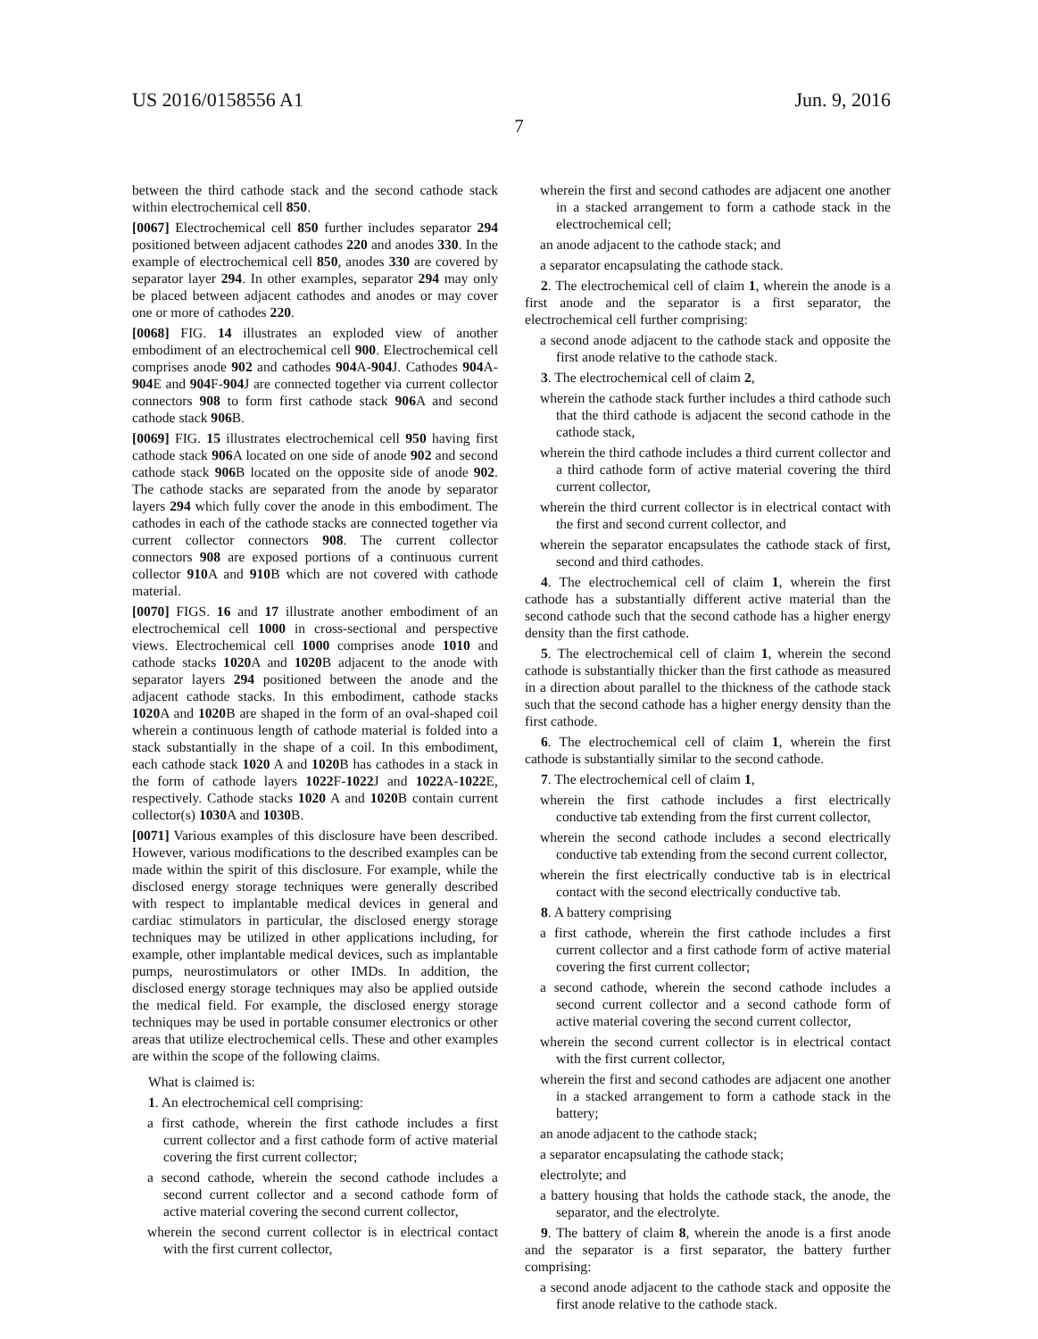US 2016/0158556 A1 Jun. 9, 2016
7
between the third cathode stack and the second cathode stack within electrochemical cell 850.
[0067] Electrochemical cell 850 further includes separator 294 positioned between adjacent cathodes 220 and anodes 330. In the example of electrochemical cell 850, anodes 330 are covered by separator layer 294. In other examples, separator 294 may only be placed between adjacent cathodes and anodes or may cover one or more of cathodes 220.
[0068] FIG. 14 illustrates an exploded view of another embodiment of an electrochemical cell 900. Electrochemical cell comprises anode 902 and cathodes 904 A-904 J. Cathodes 904 A-904 E and 904 F-904 J are connected together via current collector connectors 908 to form first cathode stack 906 A and second cathode stack 906 B.
[0069] FIG. 15 illustrates electrochemical cell 950 having first cathode stack 906 A located on one side of anode 902 and second cathode stack 906 B located on the opposite side of anode 902. The cathode stacks are separated from the anode by separator layers 294 which fully cover the anode in this embodiment. The cathodes in each of the cathode stacks are connected together via current collector connectors 908. The current collector connectors 908 are exposed portions of a continuous current collector 910 A and 910 B which are not covered with cathode material.
[0070] FIGS. 16 and 17 illustrate another embodiment of an electrochemical cell 1000 in cross-sectional and perspective views. Electrochemical cell 1000 comprises anode 1010 and cathode stacks 1020 A and 1020 B adjacent to the anode with separator layers 294 positioned between the anode and the adjacent cathode stacks. In this embodiment, cathode stacks 1020 A and 1020 B are shaped in the form of an oval-shaped coil wherein a continuous length of cathode material is folded into a stack substantially in the shape of a coil. In this embodiment, each cathode stack 1020 A and 1020 B has cathodes in a stack in the form of cathode layers 1022 F-1022 J and 1022 A-1022 E, respectively. Cathode stacks 1020 A and 1020 B contain current collector(s) 1030 A and 1030 B.
[0071] Various examples of this disclosure have been described. However, various modifications to the described examples can be made within the spirit of this disclosure. For example, while the disclosed energy storage techniques were generally described with respect to implantable medical devices in general and cardiac stimulators in particular, the disclosed energy storage techniques may be utilized in other applications including, for example, other implantable medical devices, such as implantable pumps, neurostimulators or other IMDs. In addition, the disclosed energy storage techniques may also be applied outside the medical field. For example, the disclosed energy storage techniques may be used in portable consumer electronics or other areas that utilize electrochemical cells. These and other examples are within the scope of the following claims.
What is claimed is:
1. An electrochemical cell comprising:
a first cathode, wherein the first cathode includes a first current collector and a first cathode form of active material covering the first current collector;
a second cathode, wherein the second cathode includes a second current collector and a second cathode form of active material covering the second current collector,
wherein the second current collector is in electrical contact with the first current collector,
wherein the first and second cathodes are adjacent one another in a stacked arrangement to form a cathode stack in the electrochemical cell;
an anode adjacent to the cathode stack; and
a separator encapsulating the cathode stack.
2. The electrochemical cell of claim 1, wherein the anode is a first anode and the separator is a first separator, the electrochemical cell further comprising:
a second anode adjacent to the cathode stack and opposite the first anode relative to the cathode stack.
3. The electrochemical cell of claim 2,
wherein the cathode stack further includes a third cathode such that the third cathode is adjacent the second cathode in the cathode stack,
wherein the third cathode includes a third current collector and a third cathode form of active material covering the third current collector,
wherein the third current collector is in electrical contact with the first and second current collector, and
wherein the separator encapsulates the cathode stack of first, second and third cathodes.
4. The electrochemical cell of claim 1, wherein the first cathode has a substantially different active material than the second cathode such that the second cathode has a higher energy density than the first cathode.
5. The electrochemical cell of claim 1, wherein the second cathode is substantially thicker than the first cathode as measured in a direction about parallel to the thickness of the cathode stack such that the second cathode has a higher energy density than the first cathode.
6. The electrochemical cell of claim 1, wherein the first cathode is substantially similar to the second cathode.
7. The electrochemical cell of claim 1,
wherein the first cathode includes a first electrically conductive tab extending from the first current collector,
wherein the second cathode includes a second electrically conductive tab extending from the second current collector,
wherein the first electrically conductive tab is in electrical contact with the second electrically conductive tab.
8. A battery comprising
a first cathode, wherein the first cathode includes a first current collector and a first cathode form of active material covering the first current collector;
a second cathode, wherein the second cathode includes a second current collector and a second cathode form of active material covering the second current collector,
wherein the second current collector is in electrical contact with the first current collector,
wherein the first and second cathodes are adjacent one another in a stacked arrangement to form a cathode stack in the battery;
an anode adjacent to the cathode stack;
a separator encapsulating the cathode stack;
electrolyte; and
a battery housing that holds the cathode stack, the anode, the separator, and the electrolyte.
9. The battery of claim 8, wherein the anode is a first anode and the separator is a first separator, the battery further comprising:
a second anode adjacent to the cathode stack and opposite the first anode relative to the cathode stack.